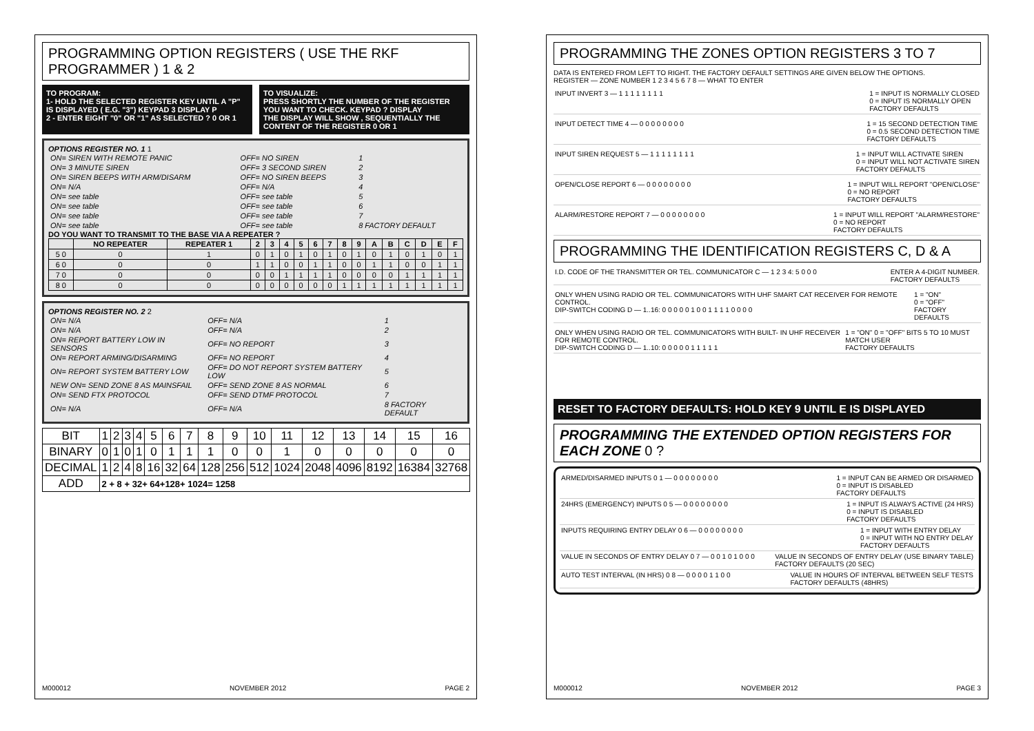PROGRAMMING OPTION REGISTERS ( USE THE RKF PROGRAMMER ) 1 & 2
TO PROGRAM:
1- HOLD THE SELECTED REGISTER KEY UNTIL A "P" IS DISPLAYED ( E.G. "3") KEYPAD 3 DISPLAY P
2 - ENTER EIGHT "0" OR "1" AS SELECTED ? 0 OR 1
TO VISUALIZE:
PRESS SHORTLY THE NUMBER OF THE REGISTER YOU WANT TO CHECK. KEYPAD ? DISPLAY
THE DISPLAY WILL SHOW , SEQUENTIALLY THE CONTENT OF THE REGISTER 0 OR 1
OPTIONS REGISTER NO. 1 1
| ON= SIREN WITH REMOTE PANIC | OFF= NO SIREN | 1 |
| ON= 3 MINUTE SIREN | OFF= 3 SECOND SIREN | 2 |
| ON= SIREN BEEPS WITH ARM/DISARM | OFF= NO SIREN BEEPS | 3 |
| ON= N/A | OFF= N/A | 4 |
| ON= see table | OFF= see table | 5 |
| ON= see table | OFF= see table | 6 |
| ON= see table | OFF= see table | 7 |
| ON= see table | OFF= see table | 8 FACTORY DEFAULT |
DO YOU WANT TO TRANSMIT TO THE BASE VIA A REPEATER ?
| | NO REPEATER | REPEATER 1 | 2 | 3 | 4 | 5 | 6 | 7 | 8 | 9 | A | B | C | D | E | F |
| --- | --- | --- | --- | --- | --- | --- | --- | --- | --- | --- | --- | --- | --- | --- | --- | --- |
| 5 0 | 0 | 1 | 0 | 1 | 0 | 1 | 0 | 1 | 0 | 1 | 0 | 1 | 0 | 1 | 0 | 1 |
| 6 0 | 0 | 0 | 1 | 1 | 0 | 0 | 1 | 1 | 0 | 0 | 1 | 1 | 0 | 0 | 1 | 1 |
| 7 0 | 0 | 0 | 0 | 0 | 1 | 1 | 1 | 1 | 0 | 0 | 0 | 0 | 1 | 1 | 1 | 1 |
| 8 0 | 0 | 0 | 0 | 0 | 0 | 0 | 0 | 0 | 1 | 1 | 1 | 1 | 1 | 1 | 1 | 1 |
OPTIONS REGISTER NO. 2 2
| ON= N/A | OFF= N/A | 1 |
| ON= N/A | OFF= N/A | 2 |
| ON= REPORT BATTERY LOW IN SENSORS | OFF= NO REPORT | 3 |
| ON= REPORT ARMING/DISARMING | OFF= NO REPORT | 4 |
| ON= REPORT SYSTEM BATTERY LOW | OFF= DO NOT REPORT SYSTEM BATTERY LOW | 5 |
| NEW ON= SEND ZONE 8 AS MAINSFAIL | OFF= SEND ZONE 8 AS NORMAL | 6 |
| ON= SEND FTX PROTOCOL | OFF= SEND DTMF PROTOCOL | 7 |
| ON= N/A | OFF= N/A | 8 FACTORY DEFAULT |
| BIT | 1 | 2 | 3 | 4 | 5 | 6 | 7 | 8 | 9 | 10 | 11 | 12 | 13 | 14 | 15 | 16 |
| BINARY | 0 | 1 | 0 | 1 | 0 | 1 | 1 | 1 | 0 | 0 | 1 | 0 | 0 | 0 | 0 | 0 |
| DECIMAL | 1 | 2 | 4 | 8 | 16 | 32 | 64 | 128 | 256 | 512 | 1024 | 2048 | 4096 | 8192 | 16384 | 32768 |
| ADD | 2 + 8 + 32+ 64+128+ 1024= 1258 | | | | | | | | | | | | | | | |
M000012 NOVEMBER 2012 PAGE 2
PROGRAMMING THE ZONES OPTION REGISTERS 3 TO 7
DATA IS ENTERED FROM LEFT TO RIGHT. THE FACTORY DEFAULT SETTINGS ARE GIVEN BELOW THE OPTIONS.
REGISTER — ZONE NUMBER 1 2 3 4 5 6 7 8 — WHAT TO ENTER
INPUT INVERT 3 — 1 1 1 1 1 1 1 1 1 = INPUT IS NORMALLY CLOSED
0 = INPUT IS NORMALLY OPEN
FACTORY DEFAULTS
INPUT DETECT TIME 4 — 0 0 0 0 0 0 0 0 1 = 15 SECOND DETECTION TIME
0 = 0.5 SECOND DETECTION TIME
FACTORY DEFAULTS
INPUT SIREN REQUEST 5 — 1 1 1 1 1 1 1 1 1 = INPUT WILL ACTIVATE SIREN
0 = INPUT WILL NOT ACTIVATE SIREN
FACTORY DEFAULTS
OPEN/CLOSE REPORT 6 — 0 0 0 0 0 0 0 0 1 = INPUT WILL REPORT "OPEN/CLOSE"
0 = NO REPORT
FACTORY DEFAULTS
ALARM/RESTORE REPORT 7 — 0 0 0 0 0 0 0 0 1 = INPUT WILL REPORT "ALARM/RESTORE"
0 = NO REPORT
FACTORY DEFAULTS
PROGRAMMING THE IDENTIFICATION REGISTERS C, D & A
I.D. CODE OF THE TRANSMITTER OR TEL. COMMUNICATOR C — 1 2 3 4: 5 0 0 0 ENTER A 4-DIGIT NUMBER.
FACTORY DEFAULTS
ONLY WHEN USING RADIO OR TEL. COMMUNICATORS WITH UHF SMART CAT RECEIVER FOR REMOTE CONTROL.
DIP-SWITCH CODING D — 1..16: 0 0 0 0 0 1 0 0 1 1 1 1 0 0 0 0 1 = "ON"
0 = "OFF"
FACTORY DEFAULTS
ONLY WHEN USING RADIO OR TEL. COMMUNICATORS WITH BUILT- IN UHF RECEIVER FOR REMOTE CONTROL.
DIP-SWITCH CODING D — 1..10: 0 0 0 0 0 1 1 1 1 1 1 = "ON" 0 = "OFF" BITS 5 TO 10 MUST MATCH USER
FACTORY DEFAULTS
RESET TO FACTORY DEFAULTS: HOLD KEY 9 UNTIL E IS DISPLAYED
PROGRAMMING THE EXTENDED OPTION REGISTERS FOR EACH ZONE 0 ?
ARMED/DISARMED INPUTS 0 1 — 0 0 0 0 0 0 0 0 1 = INPUT CAN BE ARMED OR DISARMED
0 = INPUT IS DISABLED
FACTORY DEFAULTS
24HRS (EMERGENCY) INPUTS 0 5 — 0 0 0 0 0 0 0 0 1 = INPUT IS ALWAYS ACTIVE (24 HRS)
0 = INPUT IS DISABLED
FACTORY DEFAULTS
INPUTS REQUIRING ENTRY DELAY 0 6 — 0 0 0 0 0 0 0 0 1 = INPUT WITH ENTRY DELAY
0 = INPUT WITH NO ENTRY DELAY
FACTORY DEFAULTS
VALUE IN SECONDS OF ENTRY DELAY 0 7 — 0 0 1 0 1 0 0 0 VALUE IN SECONDS OF ENTRY DELAY (USE BINARY TABLE)
FACTORY DEFAULTS (20 SEC)
AUTO TEST INTERVAL (IN HRS) 0 8 — 0 0 0 0 1 1 0 0 VALUE IN HOURS OF INTERVAL BETWEEN SELF TESTS
FACTORY DEFAULTS (48HRS)
M000012 NOVEMBER 2012 PAGE 3